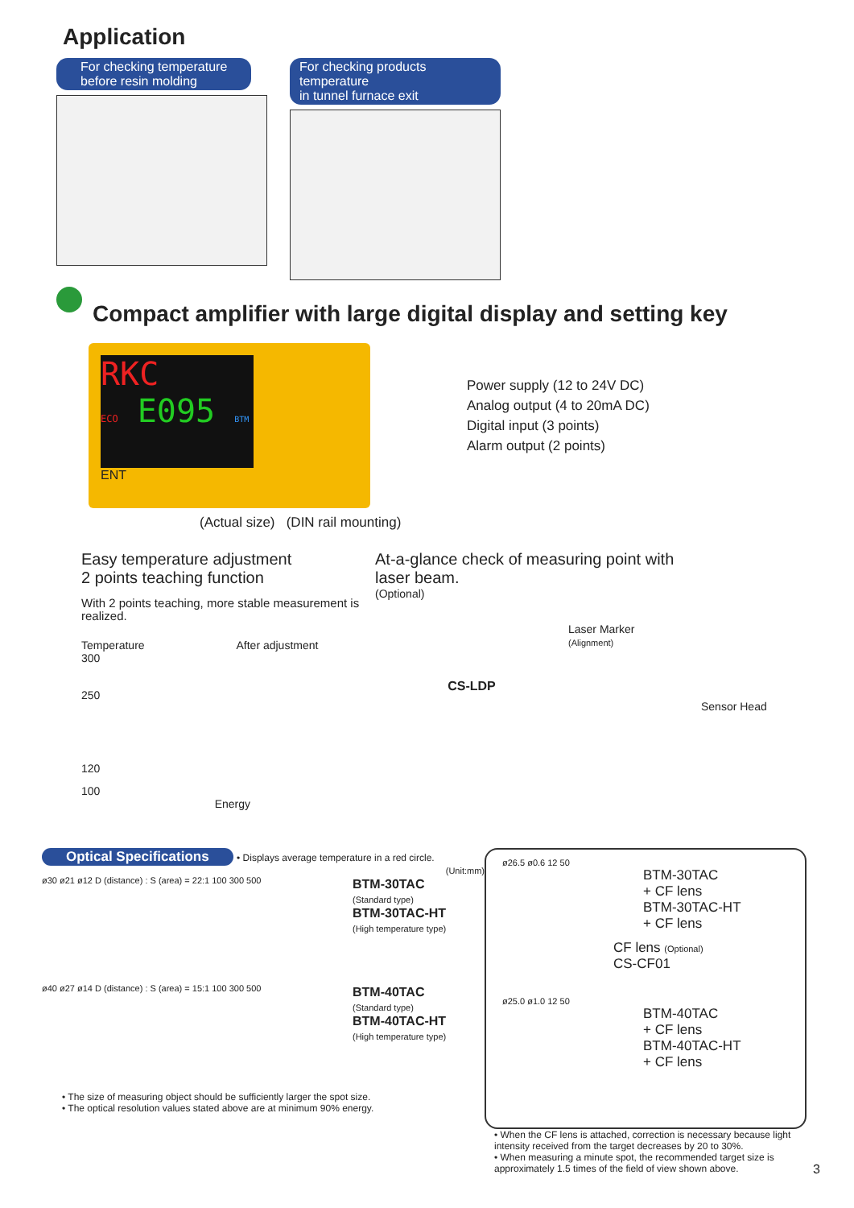Application
For checking temperature
before resin molding
For checking products temperature
in tunnel furnace exit
Compact amplifier with large digital display and setting key
RKC
ECO E095 BTM
ENT
Power supply (12 to 24V DC)
Analog output (4 to 20mA DC)
Digital input (3 points)
Alarm output (2 points)
(Actual size) (DIN rail mounting)
Easy temperature adjustment
2 points teaching function
With 2 points teaching, more stable measurement is realized.
Temperature After adjustment
300
250
120
100
Energy
At-a-glance check of measuring point with
laser beam.
(Optional)
CS-LDP
Laser Marker
(Alignment)
Sensor Head
Optical Specifications • Displays average temperature in a red circle.
(Unit:mm)
ø30 ø21 ø12 D (distance) : S (area) = 22:1 100 300 500
BTM-30TAC
(Standard type)
BTM-30TAC-HT
(High temperature type)
ø40 ø27 ø14 D (distance) : S (area) = 15:1 100 300 500
BTM-40TAC
(Standard type)
BTM-40TAC-HT
(High temperature type)
• The size of measuring object should be sufficiently larger the spot size.
• The optical resolution values stated above are at minimum 90% energy.
ø26.5 ø0.6 12 50
BTM-30TAC
+ CF lens
BTM-30TAC-HT
+ CF lens
CF lens (Optional)
CS-CF01
ø25.0 ø1.0 12 50
BTM-40TAC
+ CF lens
BTM-40TAC-HT
+ CF lens
• When the CF lens is attached, correction is necessary because light intensity received from the target decreases by 20 to 30%.
• When measuring a minute spot, the recommended target size is approximately 1.5 times of the field of view shown above.
3